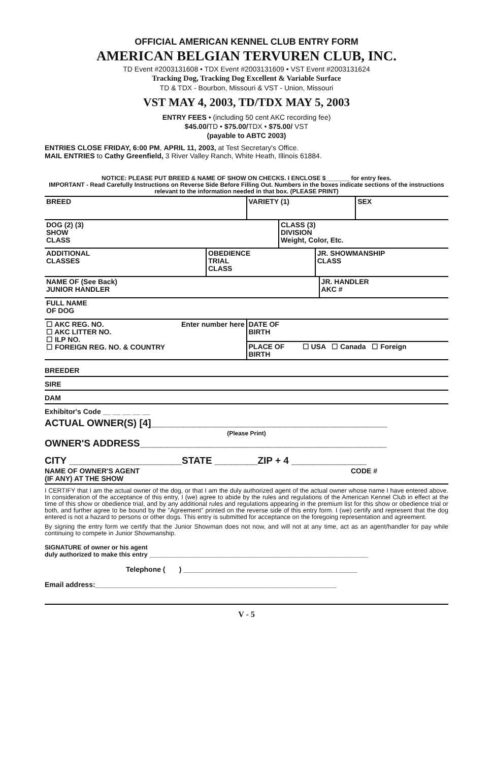OFFICIAL AMERICAN KENNEL CLUB ENTRY FORM
AMERICAN BELGIAN TERVUREN CLUB, INC.
TD Event #2003131608 • TDX Event #2003131609 • VST Event #2003131624
Tracking Dog, Tracking Dog Excellent & Variable Surface
TD & TDX - Bourbon, Missouri & VST - Union, Missouri
VST MAY 4, 2003, TD/TDX MAY 5, 2003
ENTRY FEES • (including 50 cent AKC recording fee)
$45.00/TD • $75.00/TDX • $75.00/ VST
(payable to ABTC 2003)
ENTRIES CLOSE FRIDAY, 6:00 PM, APRIL 11, 2003, at Test Secretary's Office.
MAIL ENTRIES to Cathy Greenfield, 3 River Valley Ranch, White Heath, Illinois 61884.
NOTICE: PLEASE PUT BREED & NAME OF SHOW ON CHECKS. I ENCLOSE $_______ for entry fees.
IMPORTANT - Read Carefully Instructions on Reverse Side Before Filling Out. Numbers in the boxes indicate sections of the instructions relevant to the information needed in that box. (PLEASE PRINT)
| BREED | VARIETY (1) | SEX |
| DOG (2) (3) SHOW CLASS | CLASS (3) DIVISION Weight, Color, Etc. |
| ADDITIONAL CLASSES | OBEDIENCE TRIAL CLASS | JR. SHOWMANSHIP CLASS |
| NAME OF (See Back) JUNIOR HANDLER | JR. HANDLER AKC # |
| FULL NAME OF DOG |
| ☐ AKC REG. NO. Enter number here ☐ AKC LITTER NO. ☐ ILP NO. ☐ FOREIGN REG. NO. & COUNTRY | DATE OF BIRTH | |
| | PLACE OF BIRTH | ☐ USA ☐ Canada ☐ Foreign |
BREEDER
SIRE
DAM
Exhibitor's Code __ __ __ __ __
ACTUAL OWNER(S) [4]____________________________________________
(Please Print)
OWNER'S ADDRESS______________________________________________
CITY _____________________STATE ________ZIP + 4 ______________
| NAME OF OWNER'S AGENT (IF ANY) AT THE SHOW | CODE # |
I CERTIFY that I am the actual owner of the dog, or that I am the duly authorized agent of the actual owner whose name I have entered above. In consideration of the acceptance of this entry, I (we) agree to abide by the rules and regulations of the American Kennel Club in effect at the time of this show or obedience trial, and by any additional rules and regulations appearing in the premium list for this show or obedience trial or both, and further agree to be bound by the "Agreement" printed on the reverse side of this entry form. I (we) certify and represent that the dog entered is not a hazard to persons or other dogs. This entry is submitted for acceptance on the foregoing representation and agreement.
By signing the entry form we certify that the Junior Showman does not now, and will not at any time, act as an agent/handler for pay while continuing to compete in Junior Showmanship.
SIGNATURE of owner or his agent
duly authorized to make this entry ______________________________________________________________
Telephone ( ) ____________________________________________
Email address:_____________________________________________________________
V - 5